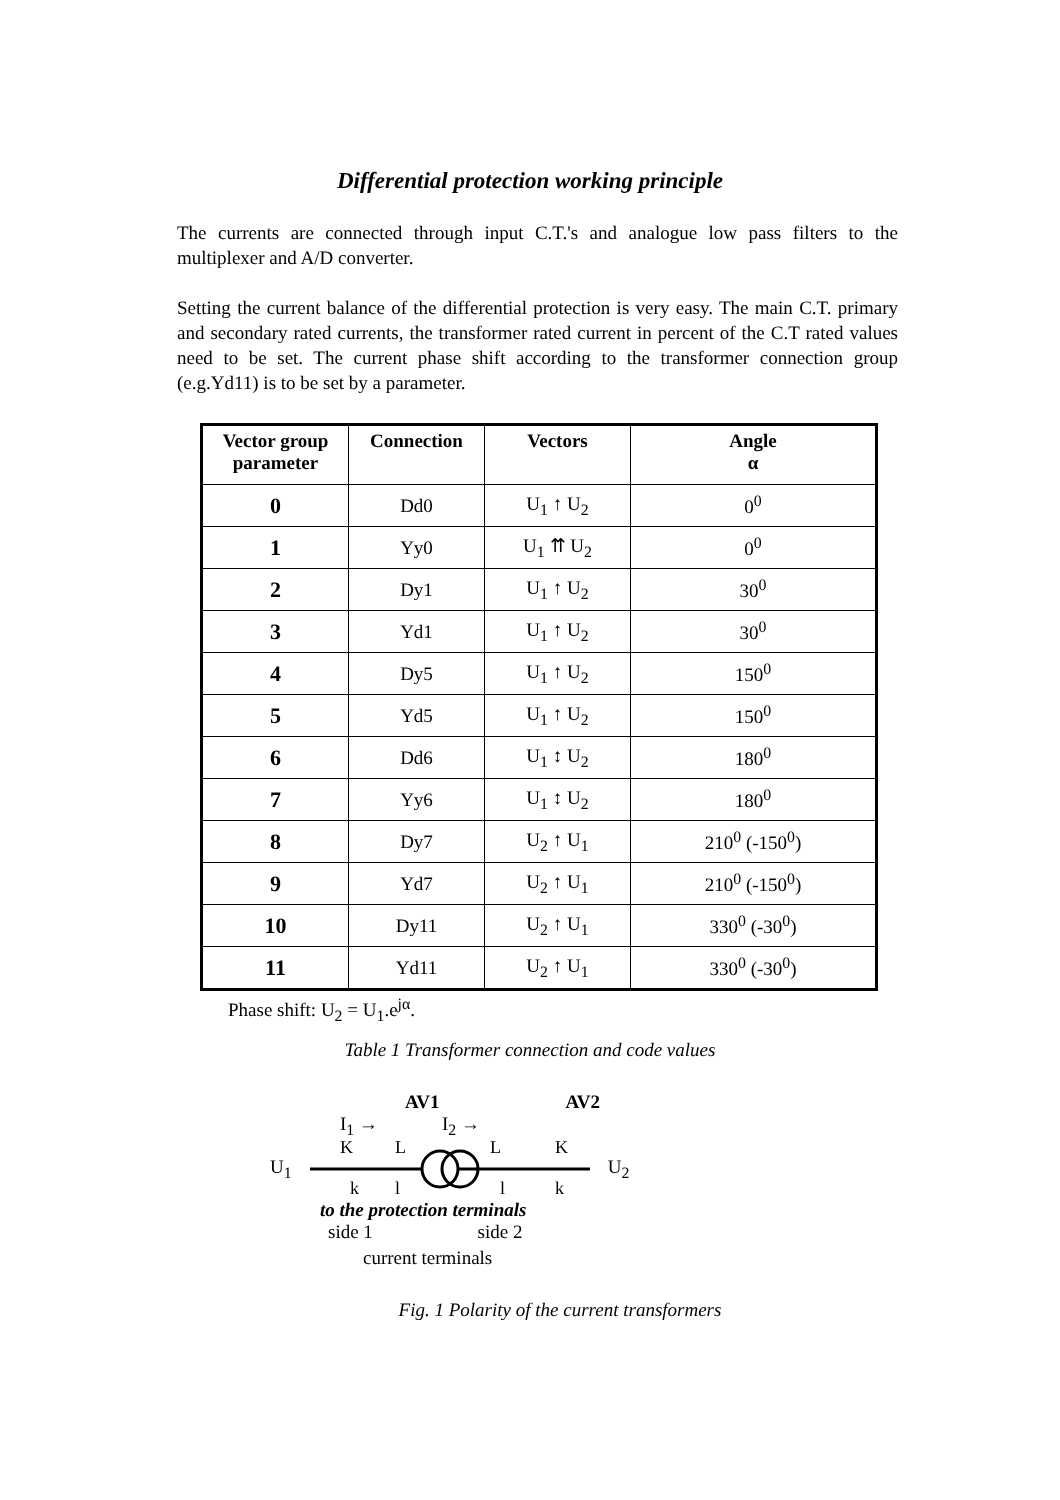Differential protection working principle
The currents are connected through input C.T.'s and analogue low pass filters to the multiplexer and A/D converter.
Setting the current balance of the differential protection is very easy. The main C.T. primary and secondary rated currents, the transformer rated current in percent of the C.T rated values need to be set. The current phase shift according to the transformer connection group (e.g.Yd11) is to be set by a parameter.
| Vector group parameter | Connection | Vectors | Angle α |
| --- | --- | --- | --- |
| 0 | Dd0 | U<sub>1</sub> ↑ U<sub>2</sub> | 0<sup>0</sup> |
| 1 | Yy0 | U<sub>1</sub> ⇈ U<sub>2</sub> | 0<sup>0</sup> |
| 2 | Dy1 | U<sub>1</sub> ↑ U<sub>2</sub> | 30<sup>0</sup> |
| 3 | Yd1 | U<sub>1</sub> ↑ U<sub>2</sub> | 30<sup>0</sup> |
| 4 | Dy5 | U<sub>1</sub> ↑ U<sub>2</sub> | 150<sup>0</sup> |
| 5 | Yd5 | U<sub>1</sub> ↑ U<sub>2</sub> | 150<sup>0</sup> |
| 6 | Dd6 | U<sub>1</sub> ↕ U<sub>2</sub> | 180<sup>0</sup> |
| 7 | Yy6 | U<sub>1</sub> ↕ U<sub>2</sub> | 180<sup>0</sup> |
| 8 | Dy7 | U<sub>2</sub> ↑ U<sub>1</sub> | 210<sup>0</sup> (-150<sup>0</sup>) |
| 9 | Yd7 | U<sub>2</sub> ↑ U<sub>1</sub> | 210<sup>0</sup> (-150<sup>0</sup>) |
| 10 | Dy11 | U<sub>2</sub> ↑ U<sub>1</sub> | 330<sup>0</sup> (-30<sup>0</sup>) |
| 11 | Yd11 | U<sub>2</sub> ↑ U<sub>1</sub> | 330<sup>0</sup> (-30<sup>0</sup>) |
Phase shift: U<sub>2</sub> = U<sub>1</sub>.e<sup>jα</sup>.
Table 1 Transformer connection and code values
AV1 AV2
I<sub>1</sub> → I<sub>2</sub> →
U<sub>1</sub>
K
L
L
K
k
l
l
k
U<sub>2</sub>
to the protection terminals
side 1 side 2
current terminals
Fig. 1 Polarity of the current transformers